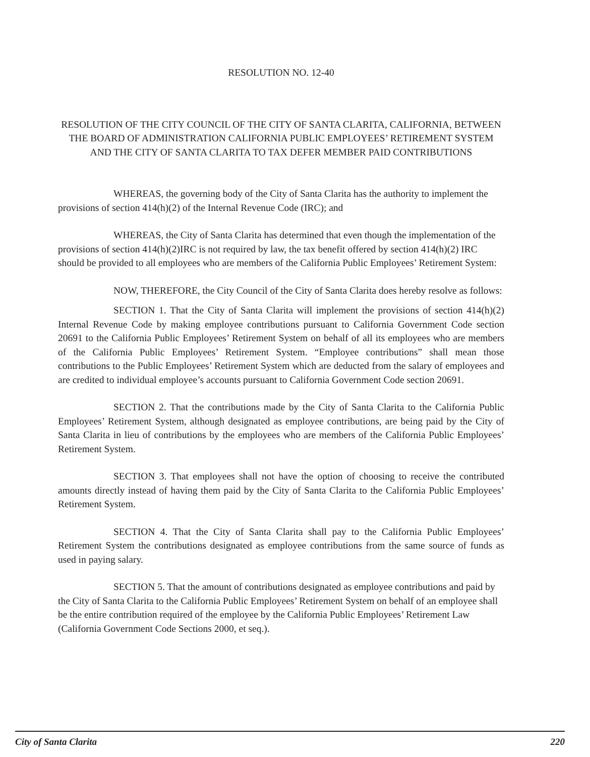RESOLUTION NO. 12-40
RESOLUTION OF THE CITY COUNCIL OF THE CITY OF SANTA CLARITA, CALIFORNIA, BETWEEN THE BOARD OF ADMINISTRATION CALIFORNIA PUBLIC EMPLOYEES’ RETIREMENT SYSTEM AND THE CITY OF SANTA CLARITA TO TAX DEFER MEMBER PAID CONTRIBUTIONS
WHEREAS, the governing body of the City of Santa Clarita has the authority to implement the provisions of section 414(h)(2) of the Internal Revenue Code (IRC); and
WHEREAS, the City of Santa Clarita has determined that even though the implementation of the provisions of section 414(h)(2)IRC is not required by law, the tax benefit offered by section 414(h)(2) IRC should be provided to all employees who are members of the California Public Employees’ Retirement System:
NOW, THEREFORE, the City Council of the City of Santa Clarita does hereby resolve as follows:
SECTION 1. That the City of Santa Clarita will implement the provisions of section 414(h)(2) Internal Revenue Code by making employee contributions pursuant to California Government Code section 20691 to the California Public Employees’ Retirement System on behalf of all its employees who are members of the California Public Employees’ Retirement System. “Employee contributions” shall mean those contributions to the Public Employees’ Retirement System which are deducted from the salary of employees and are credited to individual employee’s accounts pursuant to California Government Code section 20691.
SECTION 2. That the contributions made by the City of Santa Clarita to the California Public Employees’ Retirement System, although designated as employee contributions, are being paid by the City of Santa Clarita in lieu of contributions by the employees who are members of the California Public Employees’ Retirement System.
SECTION 3. That employees shall not have the option of choosing to receive the contributed amounts directly instead of having them paid by the City of Santa Clarita to the California Public Employees’ Retirement System.
SECTION 4. That the City of Santa Clarita shall pay to the California Public Employees’ Retirement System the contributions designated as employee contributions from the same source of funds as used in paying salary.
SECTION 5. That the amount of contributions designated as employee contributions and paid by the City of Santa Clarita to the California Public Employees’ Retirement System on behalf of an employee shall be the entire contribution required of the employee by the California Public Employees’ Retirement Law (California Government Code Sections 2000, et seq.).
City of Santa Clarita 220